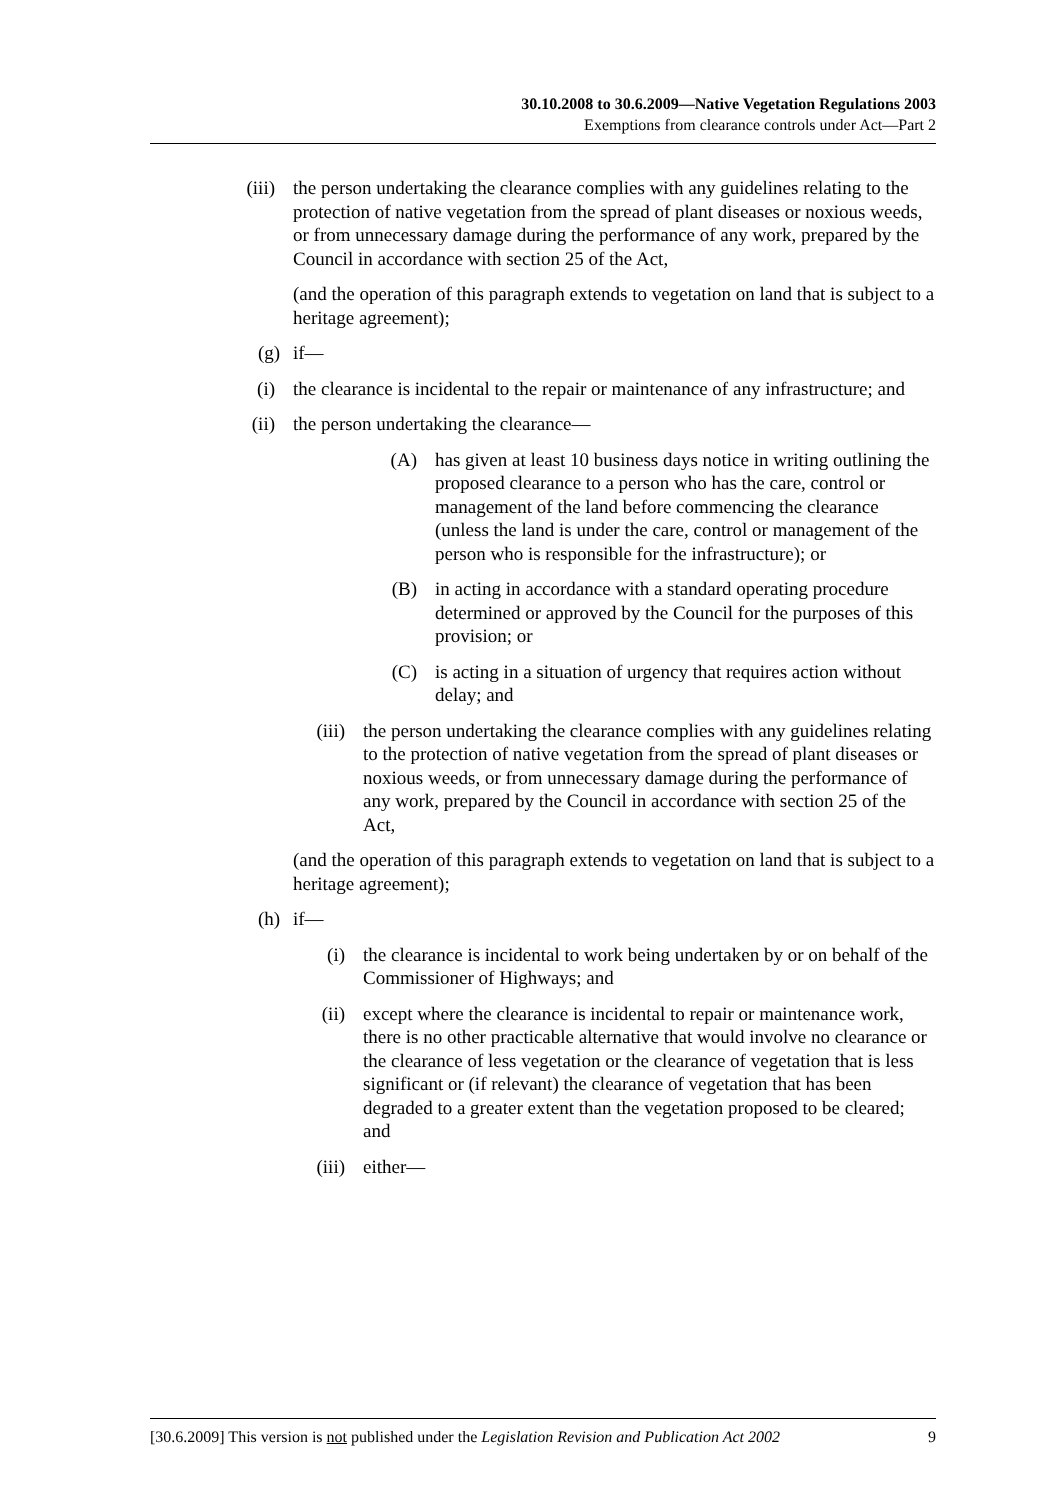30.10.2008 to 30.6.2009—Native Vegetation Regulations 2003
Exemptions from clearance controls under Act—Part 2
(iii) the person undertaking the clearance complies with any guidelines relating to the protection of native vegetation from the spread of plant diseases or noxious weeds, or from unnecessary damage during the performance of any work, prepared by the Council in accordance with section 25 of the Act,
(and the operation of this paragraph extends to vegetation on land that is subject to a heritage agreement);
(g) if—
(i) the clearance is incidental to the repair or maintenance of any infrastructure; and
(ii) the person undertaking the clearance—
(A) has given at least 10 business days notice in writing outlining the proposed clearance to a person who has the care, control or management of the land before commencing the clearance (unless the land is under the care, control or management of the person who is responsible for the infrastructure); or
(B) in acting in accordance with a standard operating procedure determined or approved by the Council for the purposes of this provision; or
(C) is acting in a situation of urgency that requires action without delay; and
(iii) the person undertaking the clearance complies with any guidelines relating to the protection of native vegetation from the spread of plant diseases or noxious weeds, or from unnecessary damage during the performance of any work, prepared by the Council in accordance with section 25 of the Act,
(and the operation of this paragraph extends to vegetation on land that is subject to a heritage agreement);
(h) if—
(i) the clearance is incidental to work being undertaken by or on behalf of the Commissioner of Highways; and
(ii) except where the clearance is incidental to repair or maintenance work, there is no other practicable alternative that would involve no clearance or the clearance of less vegetation or the clearance of vegetation that is less significant or (if relevant) the clearance of vegetation that has been degraded to a greater extent than the vegetation proposed to be cleared; and
(iii) either—
[30.6.2009] This version is not published under the Legislation Revision and Publication Act 2002 9